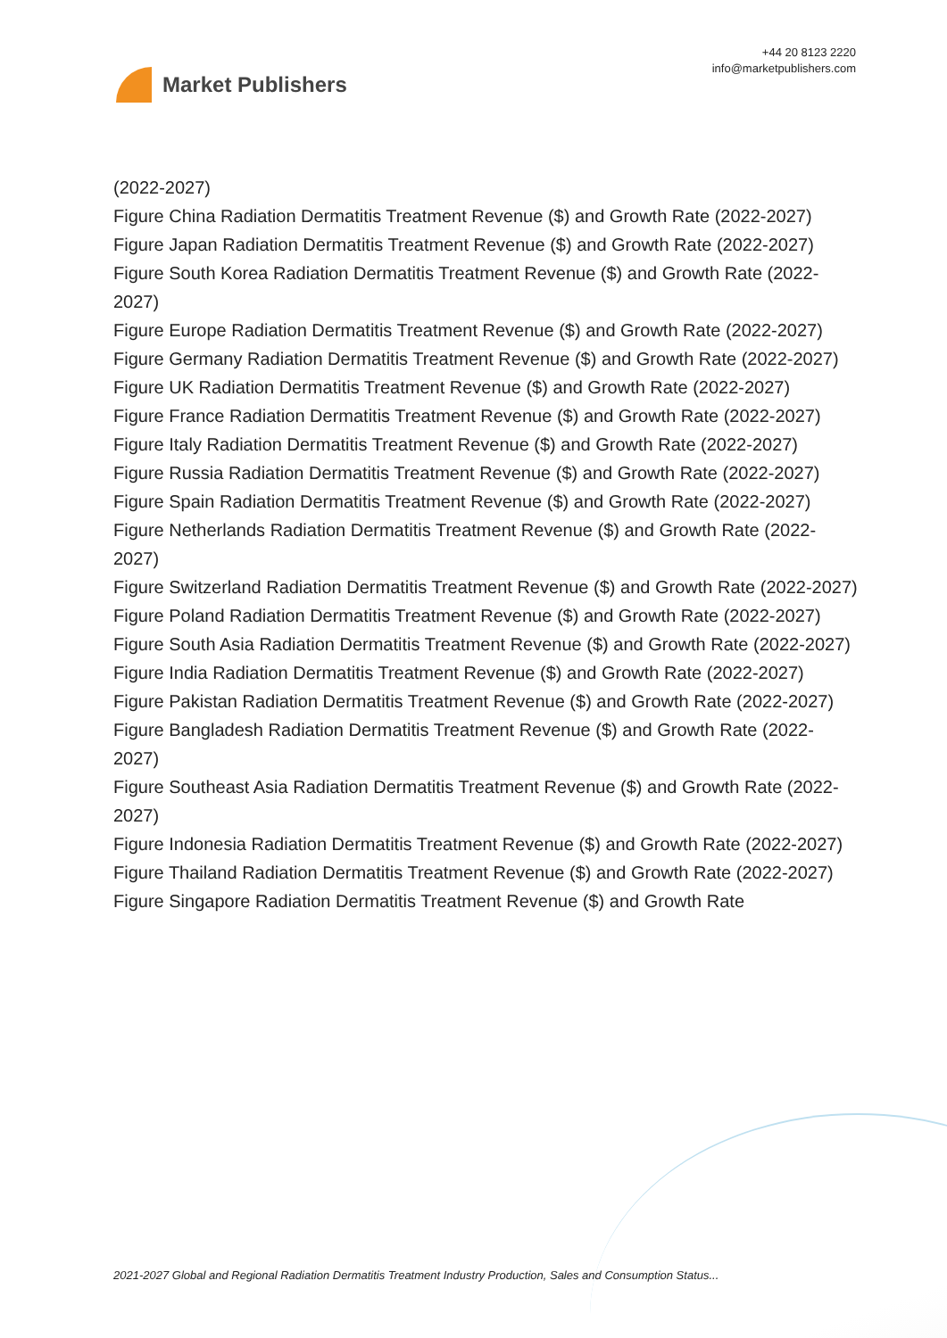Market Publishers
+44 20 8123 2220
info@marketpublishers.com
(2022-2027)
Figure China Radiation Dermatitis Treatment Revenue ($) and Growth Rate (2022-2027)
Figure Japan Radiation Dermatitis Treatment Revenue ($) and Growth Rate (2022-2027)
Figure South Korea Radiation Dermatitis Treatment Revenue ($) and Growth Rate (2022-2027)
Figure Europe Radiation Dermatitis Treatment Revenue ($) and Growth Rate (2022-2027)
Figure Germany Radiation Dermatitis Treatment Revenue ($) and Growth Rate (2022-2027)
Figure UK Radiation Dermatitis Treatment Revenue ($) and Growth Rate (2022-2027)
Figure France Radiation Dermatitis Treatment Revenue ($) and Growth Rate (2022-2027)
Figure Italy Radiation Dermatitis Treatment Revenue ($) and Growth Rate (2022-2027)
Figure Russia Radiation Dermatitis Treatment Revenue ($) and Growth Rate (2022-2027)
Figure Spain Radiation Dermatitis Treatment Revenue ($) and Growth Rate (2022-2027)
Figure Netherlands Radiation Dermatitis Treatment Revenue ($) and Growth Rate (2022-2027)
Figure Switzerland Radiation Dermatitis Treatment Revenue ($) and Growth Rate (2022-2027)
Figure Poland Radiation Dermatitis Treatment Revenue ($) and Growth Rate (2022-2027)
Figure South Asia Radiation Dermatitis Treatment Revenue ($) and Growth Rate (2022-2027)
Figure India Radiation Dermatitis Treatment Revenue ($) and Growth Rate (2022-2027)
Figure Pakistan Radiation Dermatitis Treatment Revenue ($) and Growth Rate (2022-2027)
Figure Bangladesh Radiation Dermatitis Treatment Revenue ($) and Growth Rate (2022-2027)
Figure Southeast Asia Radiation Dermatitis Treatment Revenue ($) and Growth Rate (2022-2027)
Figure Indonesia Radiation Dermatitis Treatment Revenue ($) and Growth Rate (2022-2027)
Figure Thailand Radiation Dermatitis Treatment Revenue ($) and Growth Rate (2022-2027)
Figure Singapore Radiation Dermatitis Treatment Revenue ($) and Growth Rate
2021-2027 Global and Regional Radiation Dermatitis Treatment Industry Production, Sales and Consumption Status...